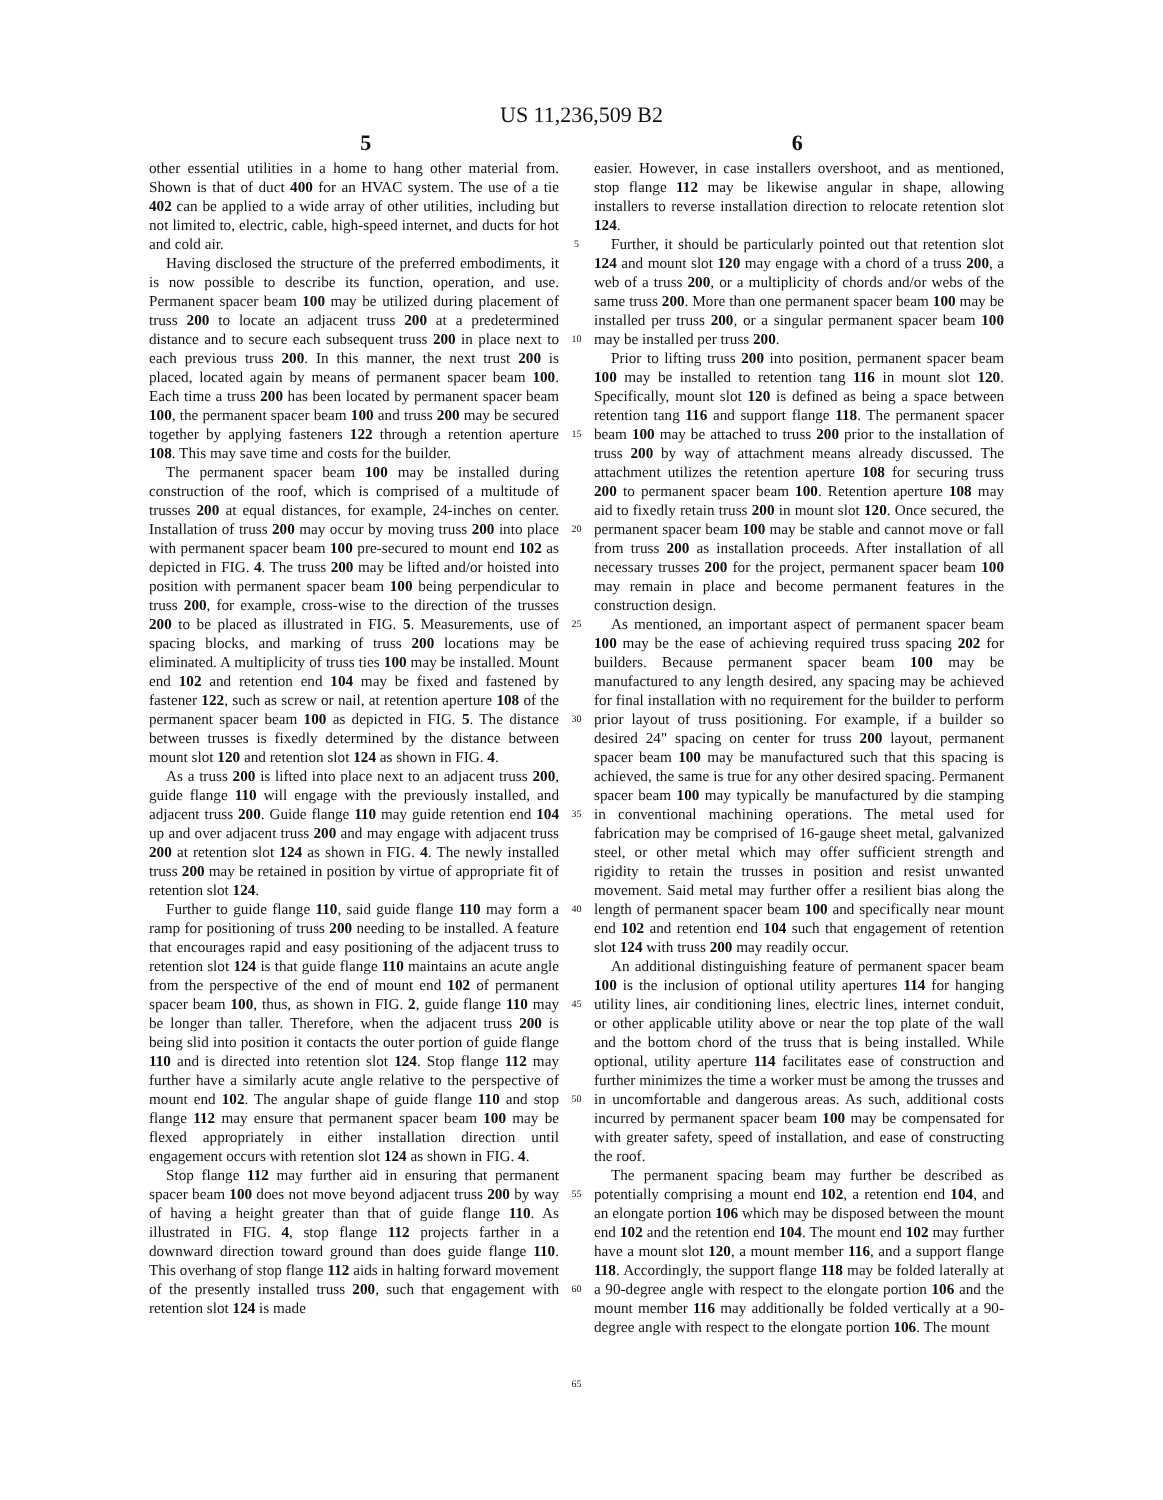US 11,236,509 B2
5 6
other essential utilities in a home to hang other material from. Shown is that of duct 400 for an HVAC system. The use of a tie 402 can be applied to a wide array of other utilities, including but not limited to, electric, cable, high-speed internet, and ducts for hot and cold air.
Having disclosed the structure of the preferred embodiments, it is now possible to describe its function, operation, and use. Permanent spacer beam 100 may be utilized during placement of truss 200 to locate an adjacent truss 200 at a predetermined distance and to secure each subsequent truss 200 in place next to each previous truss 200. In this manner, the next trust 200 is placed, located again by means of permanent spacer beam 100. Each time a truss 200 has been located by permanent spacer beam 100, the permanent spacer beam 100 and truss 200 may be secured together by applying fasteners 122 through a retention aperture 108. This may save time and costs for the builder.
The permanent spacer beam 100 may be installed during construction of the roof, which is comprised of a multitude of trusses 200 at equal distances, for example, 24-inches on center. Installation of truss 200 may occur by moving truss 200 into place with permanent spacer beam 100 pre-secured to mount end 102 as depicted in FIG. 4. The truss 200 may be lifted and/or hoisted into position with permanent spacer beam 100 being perpendicular to truss 200, for example, cross-wise to the direction of the trusses 200 to be placed as illustrated in FIG. 5. Measurements, use of spacing blocks, and marking of truss 200 locations may be eliminated. A multiplicity of truss ties 100 may be installed. Mount end 102 and retention end 104 may be fixed and fastened by fastener 122, such as screw or nail, at retention aperture 108 of the permanent spacer beam 100 as depicted in FIG. 5. The distance between trusses is fixedly determined by the distance between mount slot 120 and retention slot 124 as shown in FIG. 4.
As a truss 200 is lifted into place next to an adjacent truss 200, guide flange 110 will engage with the previously installed, and adjacent truss 200. Guide flange 110 may guide retention end 104 up and over adjacent truss 200 and may engage with adjacent truss 200 at retention slot 124 as shown in FIG. 4. The newly installed truss 200 may be retained in position by virtue of appropriate fit of retention slot 124.
Further to guide flange 110, said guide flange 110 may form a ramp for positioning of truss 200 needing to be installed. A feature that encourages rapid and easy positioning of the adjacent truss to retention slot 124 is that guide flange 110 maintains an acute angle from the perspective of the end of mount end 102 of permanent spacer beam 100, thus, as shown in FIG. 2, guide flange 110 may be longer than taller. Therefore, when the adjacent truss 200 is being slid into position it contacts the outer portion of guide flange 110 and is directed into retention slot 124. Stop flange 112 may further have a similarly acute angle relative to the perspective of mount end 102. The angular shape of guide flange 110 and stop flange 112 may ensure that permanent spacer beam 100 may be flexed appropriately in either installation direction until engagement occurs with retention slot 124 as shown in FIG. 4.
Stop flange 112 may further aid in ensuring that permanent spacer beam 100 does not move beyond adjacent truss 200 by way of having a height greater than that of guide flange 110. As illustrated in FIG. 4, stop flange 112 projects farther in a downward direction toward ground than does guide flange 110. This overhang of stop flange 112 aids in halting forward movement of the presently installed truss 200, such that engagement with retention slot 124 is made
5
10
15
20
25
30
35
40
45
50
55
60
65
easier. However, in case installers overshoot, and as mentioned, stop flange 112 may be likewise angular in shape, allowing installers to reverse installation direction to relocate retention slot 124.
Further, it should be particularly pointed out that retention slot 124 and mount slot 120 may engage with a chord of a truss 200, a web of a truss 200, or a multiplicity of chords and/or webs of the same truss 200. More than one permanent spacer beam 100 may be installed per truss 200, or a singular permanent spacer beam 100 may be installed per truss 200.
Prior to lifting truss 200 into position, permanent spacer beam 100 may be installed to retention tang 116 in mount slot 120. Specifically, mount slot 120 is defined as being a space between retention tang 116 and support flange 118. The permanent spacer beam 100 may be attached to truss 200 prior to the installation of truss 200 by way of attachment means already discussed. The attachment utilizes the retention aperture 108 for securing truss 200 to permanent spacer beam 100. Retention aperture 108 may aid to fixedly retain truss 200 in mount slot 120. Once secured, the permanent spacer beam 100 may be stable and cannot move or fall from truss 200 as installation proceeds. After installation of all necessary trusses 200 for the project, permanent spacer beam 100 may remain in place and become permanent features in the construction design.
As mentioned, an important aspect of permanent spacer beam 100 may be the ease of achieving required truss spacing 202 for builders. Because permanent spacer beam 100 may be manufactured to any length desired, any spacing may be achieved for final installation with no requirement for the builder to perform prior layout of truss positioning. For example, if a builder so desired 24" spacing on center for truss 200 layout, permanent spacer beam 100 may be manufactured such that this spacing is achieved, the same is true for any other desired spacing. Permanent spacer beam 100 may typically be manufactured by die stamping in conventional machining operations. The metal used for fabrication may be comprised of 16-gauge sheet metal, galvanized steel, or other metal which may offer sufficient strength and rigidity to retain the trusses in position and resist unwanted movement. Said metal may further offer a resilient bias along the length of permanent spacer beam 100 and specifically near mount end 102 and retention end 104 such that engagement of retention slot 124 with truss 200 may readily occur.
An additional distinguishing feature of permanent spacer beam 100 is the inclusion of optional utility apertures 114 for hanging utility lines, air conditioning lines, electric lines, internet conduit, or other applicable utility above or near the top plate of the wall and the bottom chord of the truss that is being installed. While optional, utility aperture 114 facilitates ease of construction and further minimizes the time a worker must be among the trusses and in uncomfortable and dangerous areas. As such, additional costs incurred by permanent spacer beam 100 may be compensated for with greater safety, speed of installation, and ease of constructing the roof.
The permanent spacing beam may further be described as potentially comprising a mount end 102, a retention end 104, and an elongate portion 106 which may be disposed between the mount end 102 and the retention end 104. The mount end 102 may further have a mount slot 120, a mount member 116, and a support flange 118. Accordingly, the support flange 118 may be folded laterally at a 90-degree angle with respect to the elongate portion 106 and the mount member 116 may additionally be folded vertically at a 90-degree angle with respect to the elongate portion 106. The mount